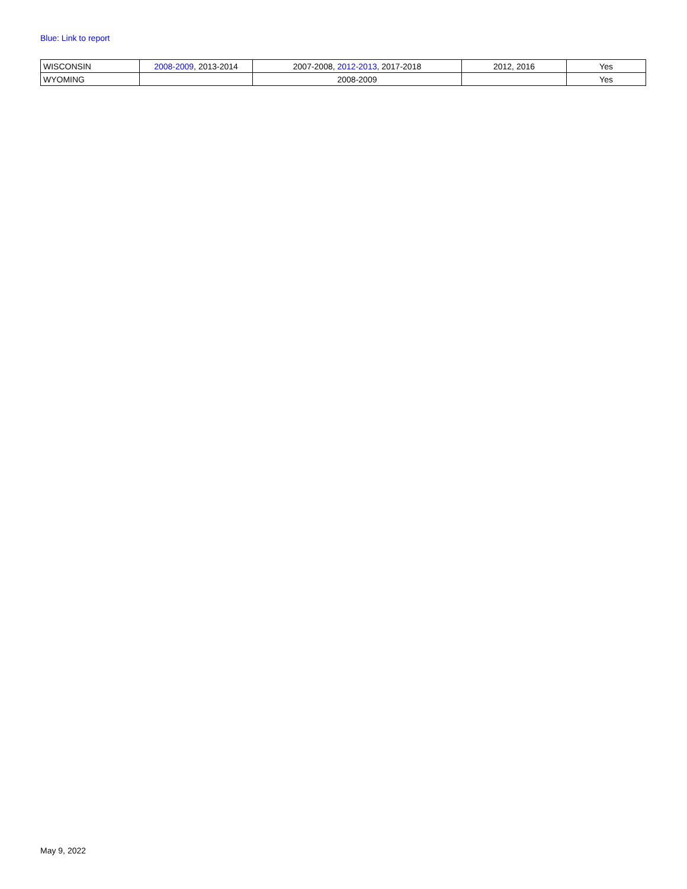Blue: Link to report
| WISCONSIN | 2008-2009 , 2013-2014 | 2007-2008, 2012-2013 , 2017-2018 | 2012, 2016 | Yes |
| WYOMING | | 2008-2009 | | Yes |
May 9, 2022